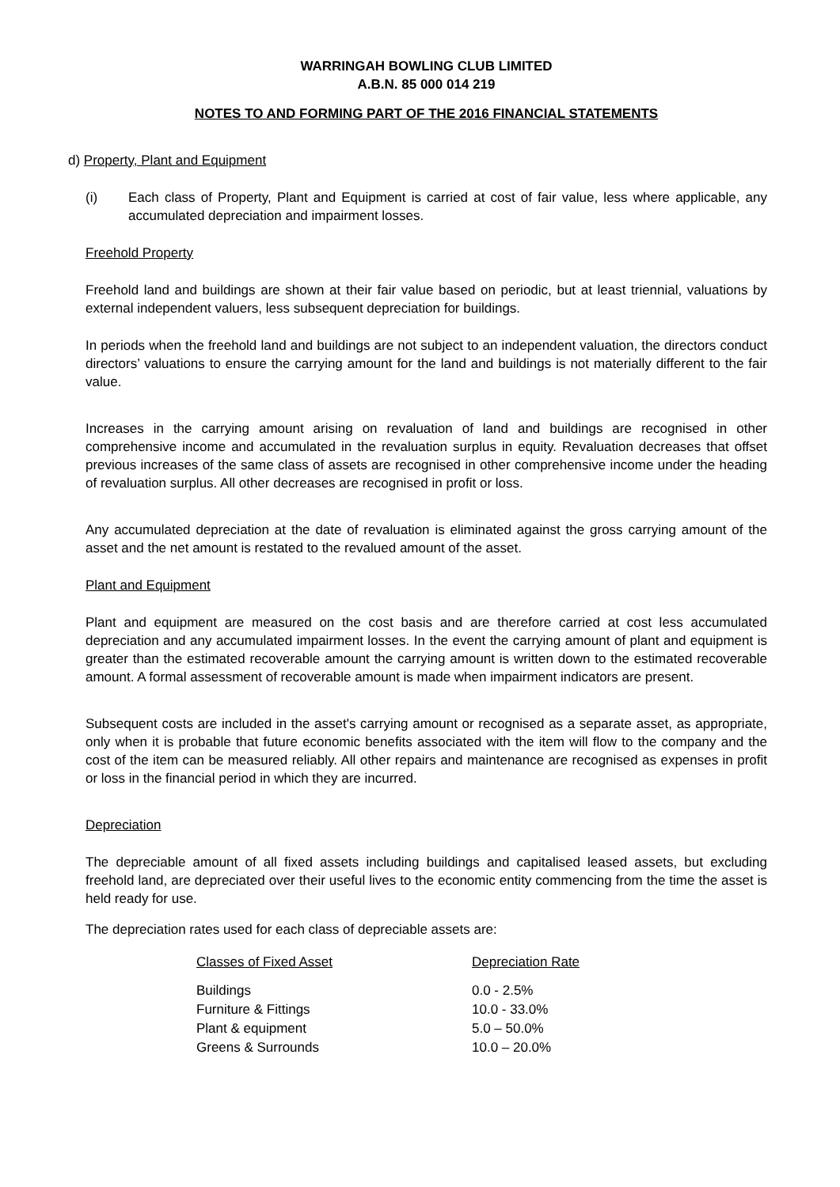WARRINGAH BOWLING CLUB LIMITED
A.B.N. 85 000 014 219
NOTES TO AND FORMING PART OF THE 2016 FINANCIAL STATEMENTS
d) Property, Plant and Equipment
(i) Each class of Property, Plant and Equipment is carried at cost of fair value, less where applicable, any accumulated depreciation and impairment losses.
Freehold Property
Freehold land and buildings are shown at their fair value based on periodic, but at least triennial, valuations by external independent valuers, less subsequent depreciation for buildings.
In periods when the freehold land and buildings are not subject to an independent valuation, the directors conduct directors’ valuations to ensure the carrying amount for the land and buildings is not materially different to the fair value.
Increases in the carrying amount arising on revaluation of land and buildings are recognised in other comprehensive income and accumulated in the revaluation surplus in equity. Revaluation decreases that offset previous increases of the same class of assets are recognised in other comprehensive income under the heading of revaluation surplus. All other decreases are recognised in profit or loss.
Any accumulated depreciation at the date of revaluation is eliminated against the gross carrying amount of the asset and the net amount is restated to the revalued amount of the asset.
Plant and Equipment
Plant and equipment are measured on the cost basis and are therefore carried at cost less accumulated depreciation and any accumulated impairment losses. In the event the carrying amount of plant and equipment is greater than the estimated recoverable amount the carrying amount is written down to the estimated recoverable amount. A formal assessment of recoverable amount is made when impairment indicators are present.
Subsequent costs are included in the asset's carrying amount or recognised as a separate asset, as appropriate, only when it is probable that future economic benefits associated with the item will flow to the company and the cost of the item can be measured reliably. All other repairs and maintenance are recognised as expenses in profit or loss in the financial period in which they are incurred.
Depreciation
The depreciable amount of all fixed assets including buildings and capitalised leased assets, but excluding freehold land, are depreciated over their useful lives to the economic entity commencing from the time the asset is held ready for use.
The depreciation rates used for each class of depreciable assets are:
| Classes of Fixed Asset | Depreciation Rate |
| --- | --- |
| Buildings | 0.0 - 2.5% |
| Furniture & Fittings | 10.0 - 33.0% |
| Plant & equipment | 5.0 – 50.0% |
| Greens & Surrounds | 10.0 – 20.0% |